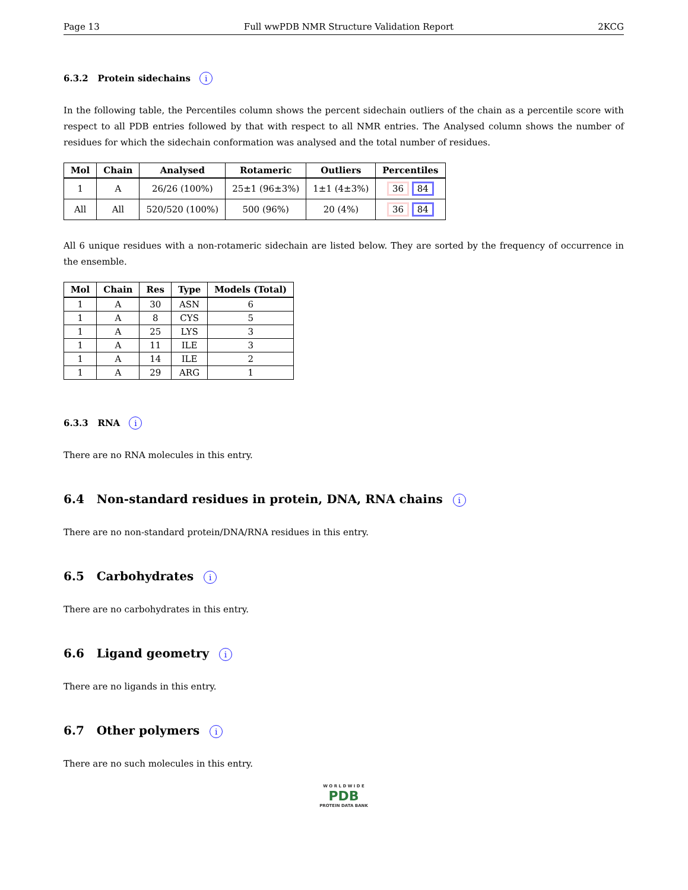Page 13 Full wwPDB NMR Structure Validation Report 2KCG
6.3.2 Protein sidechains i
In the following table, the Percentiles column shows the percent sidechain outliers of the chain as a percentile score with respect to all PDB entries followed by that with respect to all NMR entries. The Analysed column shows the number of residues for which the sidechain conformation was analysed and the total number of residues.
| Mol | Chain | Analysed | Rotameric | Outliers | Percentiles |
| --- | --- | --- | --- | --- | --- |
| 1 | A | 26/26 (100%) | 25±1 (96±3%) | 1±1 (4±3%) | 36 84 |
| All | All | 520/520 (100%) | 500 (96%) | 20 (4%) | 36 84 |
All 6 unique residues with a non-rotameric sidechain are listed below. They are sorted by the frequency of occurrence in the ensemble.
| Mol | Chain | Res | Type | Models (Total) |
| --- | --- | --- | --- | --- |
| 1 | A | 30 | ASN | 6 |
| 1 | A | 8 | CYS | 5 |
| 1 | A | 25 | LYS | 3 |
| 1 | A | 11 | ILE | 3 |
| 1 | A | 14 | ILE | 2 |
| 1 | A | 29 | ARG | 1 |
6.3.3 RNA i
There are no RNA molecules in this entry.
6.4 Non-standard residues in protein, DNA, RNA chains i
There are no non-standard protein/DNA/RNA residues in this entry.
6.5 Carbohydrates i
There are no carbohydrates in this entry.
6.6 Ligand geometry i
There are no ligands in this entry.
6.7 Other polymers i
There are no such molecules in this entry.
W O R L D W I D E
PDB
PROTEIN DATA BANK